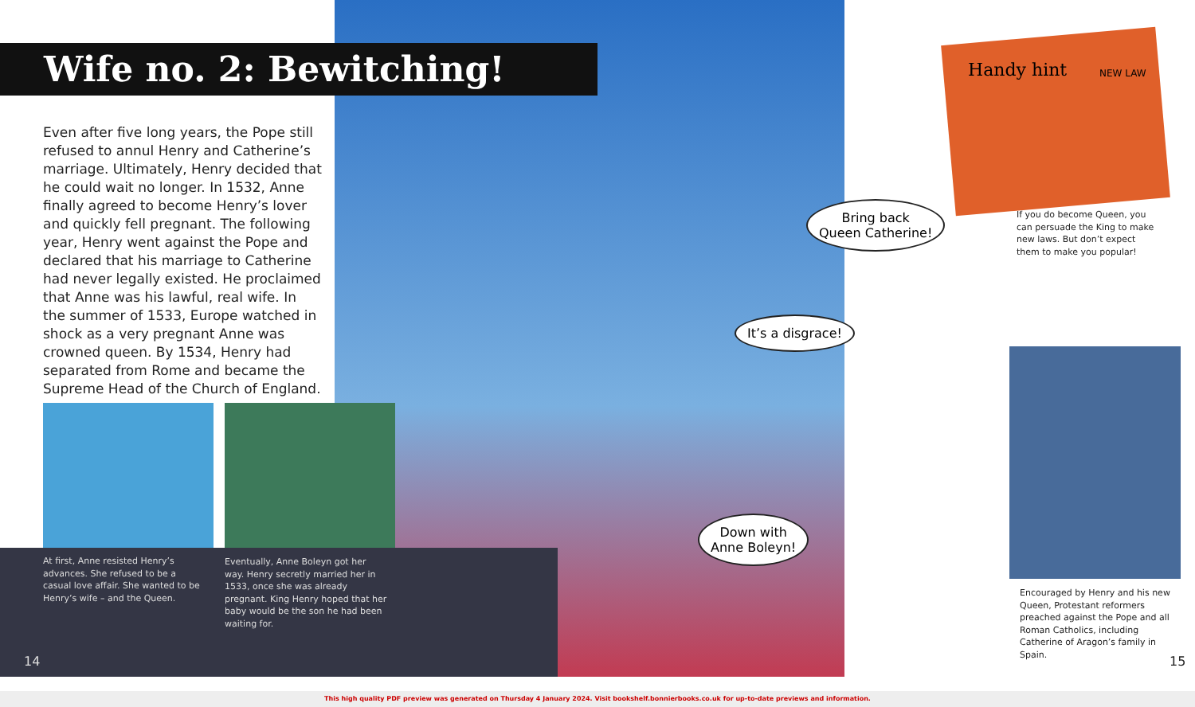Wife no. 2: Bewitching!
Even after five long years, the Pope still refused to annul Henry and Catherine’s marriage. Ultimately, Henry decided that he could wait no longer. In 1532, Anne finally agreed to become Henry’s lover and quickly fell pregnant. The following year, Henry went against the Pope and declared that his marriage to Catherine had never legally existed. He proclaimed that Anne was his lawful, real wife. In the summer of 1533, Europe watched in shock as a very pregnant Anne was crowned queen. By 1534, Henry had separated from Rome and became the Supreme Head of the Church of England.
At first, Anne resisted Henry’s advances. She refused to be a casual love affair. She wanted to be Henry’s wife – and the Queen.
Eventually, Anne Boleyn got her way. Henry secretly married her in 1533, once she was already pregnant. King Henry hoped that her baby would be the son he had been waiting for.
14
Bring back
Queen Catherine!
It’s a disgrace!
Down with
Anne Boleyn!
Handy hint NEW LAW
If you do become Queen, you can persuade the King to make new laws. But don’t expect them to make you popular!
Encouraged by Henry and his new Queen, Protestant reformers preached against the Pope and all Roman Catholics, including Catherine of Aragon’s family in Spain.
15
This high quality PDF preview was generated on Thursday 4 January 2024. Visit bookshelf.bonnierbooks.co.uk for up-to-date previews and information.